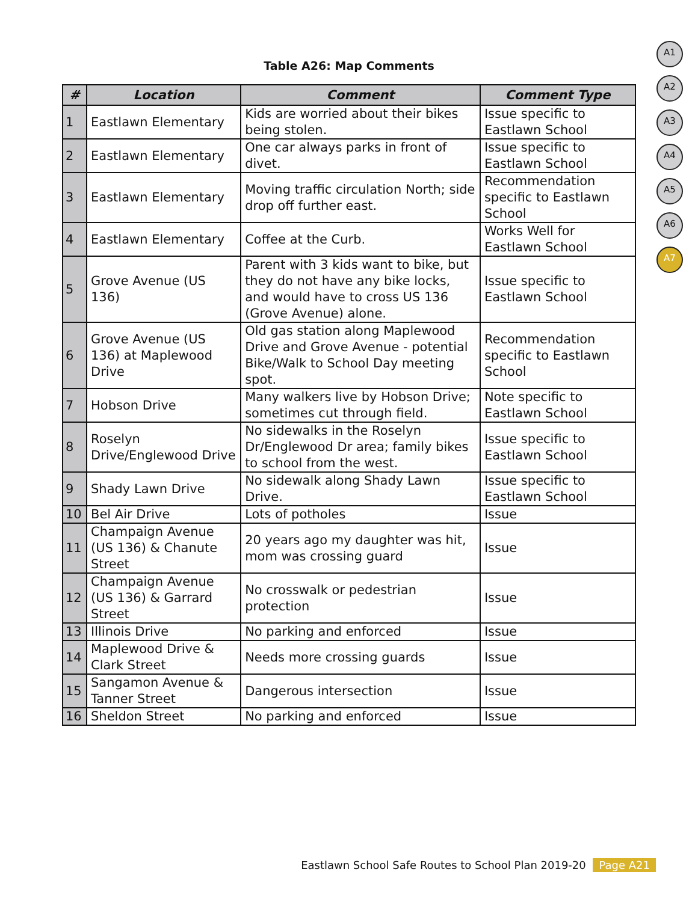Table A26: Map Comments
A1
A2
A3
A4
A5
A6
A7
| # | Location | Comment | Comment Type |
| --- | --- | --- | --- |
| 1 | Eastlawn Elementary | Kids are worried about their bikes being stolen. | Issue specific to Eastlawn School |
| 2 | Eastlawn Elementary | One car always parks in front of divet. | Issue specific to Eastlawn School |
| 3 | Eastlawn Elementary | Moving traffic circulation North; side drop off further east. | Recommendation specific to Eastlawn School |
| 4 | Eastlawn Elementary | Coffee at the Curb. | Works Well for Eastlawn School |
| 5 | Grove Avenue (US 136) | Parent with 3 kids want to bike, but they do not have any bike locks, and would have to cross US 136 (Grove Avenue) alone. | Issue specific to Eastlawn School |
| 6 | Grove Avenue (US 136) at Maplewood Drive | Old gas station along Maplewood Drive and Grove Avenue - potential Bike/Walk to School Day meeting spot. | Recommendation specific to Eastlawn School |
| 7 | Hobson Drive | Many walkers live by Hobson Drive; sometimes cut through field. | Note specific to Eastlawn School |
| 8 | Roselyn Drive/Englewood Drive | No sidewalks in the Roselyn Dr/Englewood Dr area; family bikes to school from the west. | Issue specific to Eastlawn School |
| 9 | Shady Lawn Drive | No sidewalk along Shady Lawn Drive. | Issue specific to Eastlawn School |
| 10 | Bel Air Drive | Lots of potholes | Issue |
| 11 | Champaign Avenue (US 136) & Chanute Street | 20 years ago my daughter was hit, mom was crossing guard | Issue |
| 12 | Champaign Avenue (US 136) & Garrard Street | No crosswalk or pedestrian protection | Issue |
| 13 | Illinois Drive | No parking and enforced | Issue |
| 14 | Maplewood Drive & Clark Street | Needs more crossing guards | Issue |
| 15 | Sangamon Avenue & Tanner Street | Dangerous intersection | Issue |
| 16 | Sheldon Street | No parking and enforced | Issue |
Eastlawn School Safe Routes to School Plan 2019-20 Page A21